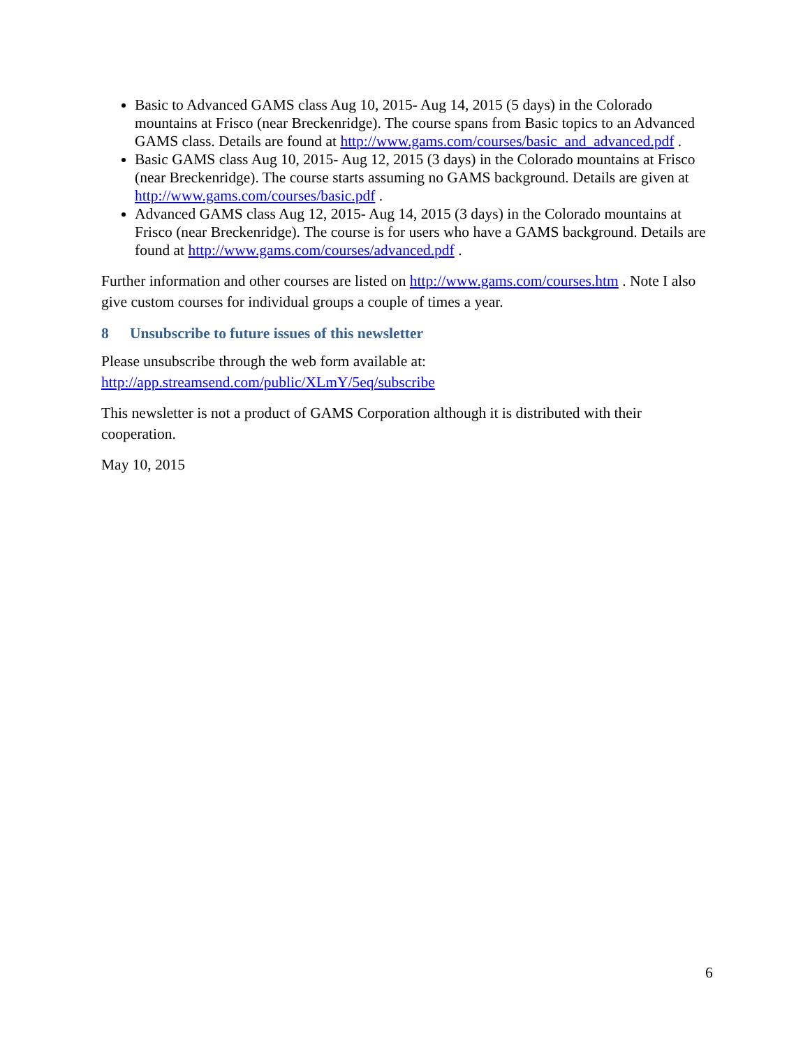Basic to Advanced GAMS class Aug 10, 2015- Aug 14, 2015 (5 days) in the Colorado mountains at Frisco (near Breckenridge). The course spans from Basic topics to an Advanced GAMS class. Details are found at http://www.gams.com/courses/basic_and_advanced.pdf .
Basic GAMS class Aug 10, 2015- Aug 12, 2015 (3 days) in the Colorado mountains at Frisco (near Breckenridge). The course starts assuming no GAMS background. Details are given at http://www.gams.com/courses/basic.pdf .
Advanced GAMS class Aug 12, 2015- Aug 14, 2015 (3 days) in the Colorado mountains at Frisco (near Breckenridge). The course is for users who have a GAMS background. Details are found at http://www.gams.com/courses/advanced.pdf .
Further information and other courses are listed on http://www.gams.com/courses.htm . Note I also give custom courses for individual groups a couple of times a year.
8 Unsubscribe to future issues of this newsletter
Please unsubscribe through the web form available at:
http://app.streamsend.com/public/XLmY/5eq/subscribe
This newsletter is not a product of GAMS Corporation although it is distributed with their cooperation.
May 10, 2015
6